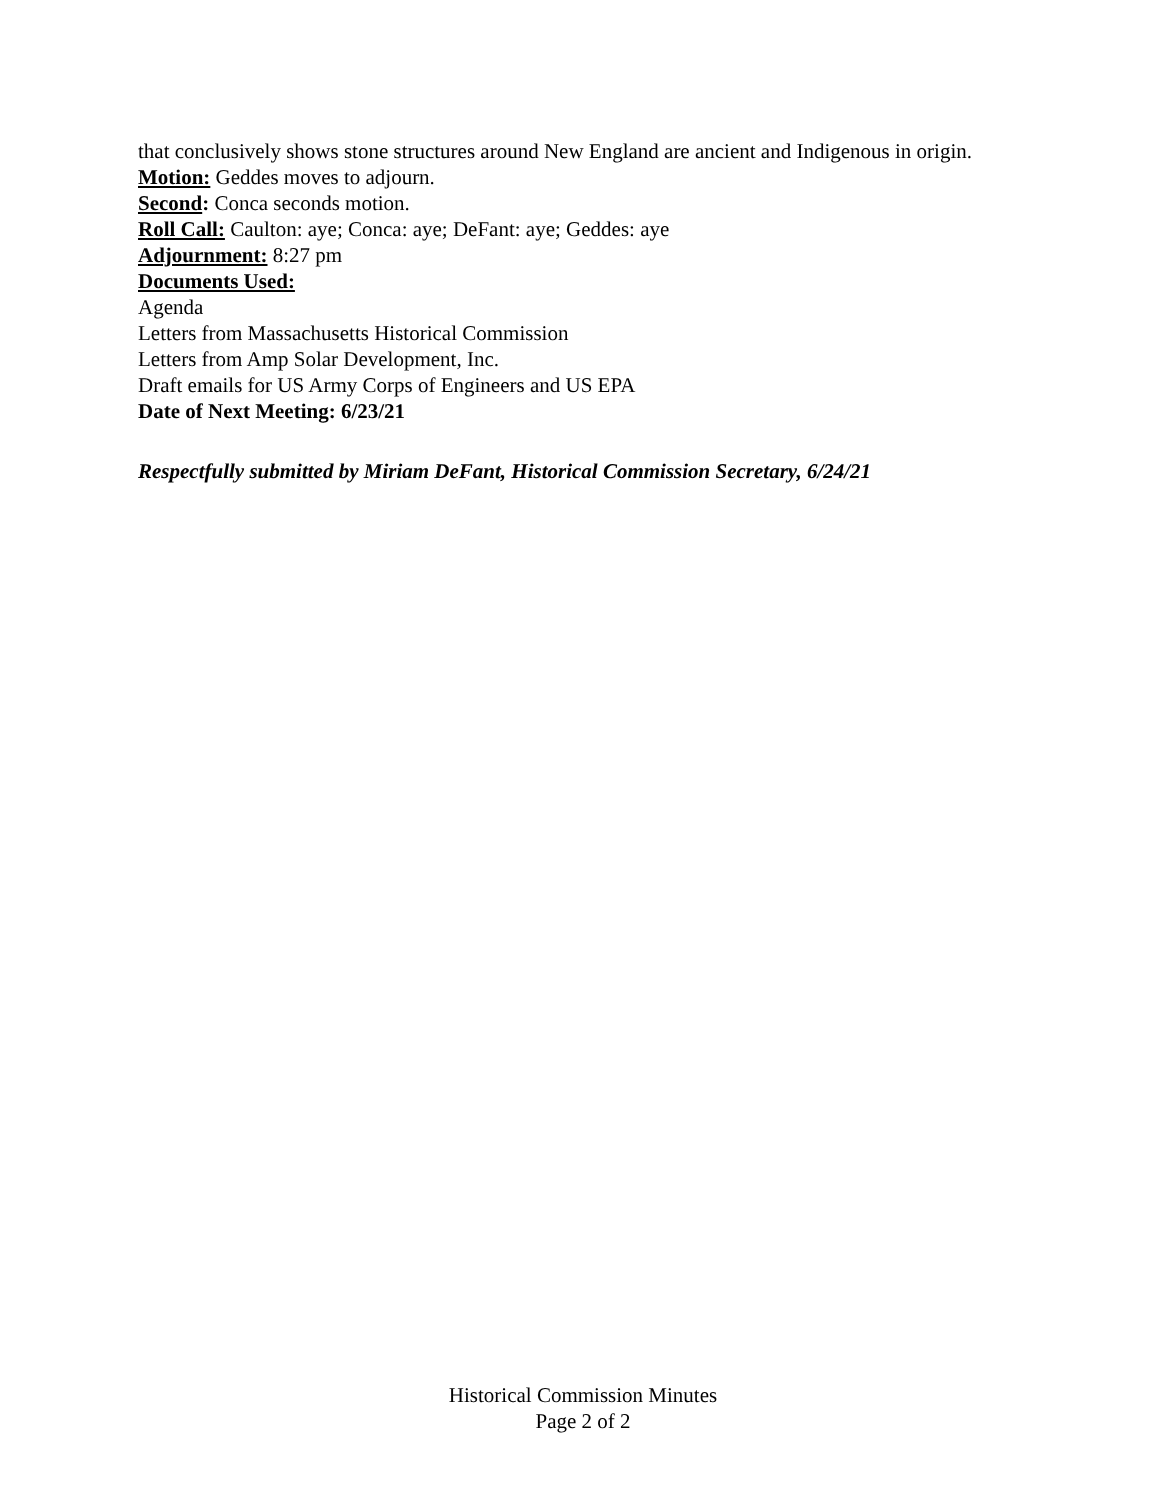that conclusively shows stone structures around New England are ancient and Indigenous in origin.
Motion: Geddes moves to adjourn.
Second: Conca seconds motion.
Roll Call: Caulton: aye; Conca: aye; DeFant: aye; Geddes: aye
Adjournment: 8:27 pm
Documents Used:
Agenda
Letters from Massachusetts Historical Commission
Letters from Amp Solar Development, Inc.
Draft emails for US Army Corps of Engineers and US EPA
Date of Next Meeting: 6/23/21
Respectfully submitted by Miriam DeFant, Historical Commission Secretary, 6/24/21
Historical Commission Minutes
Page 2 of 2